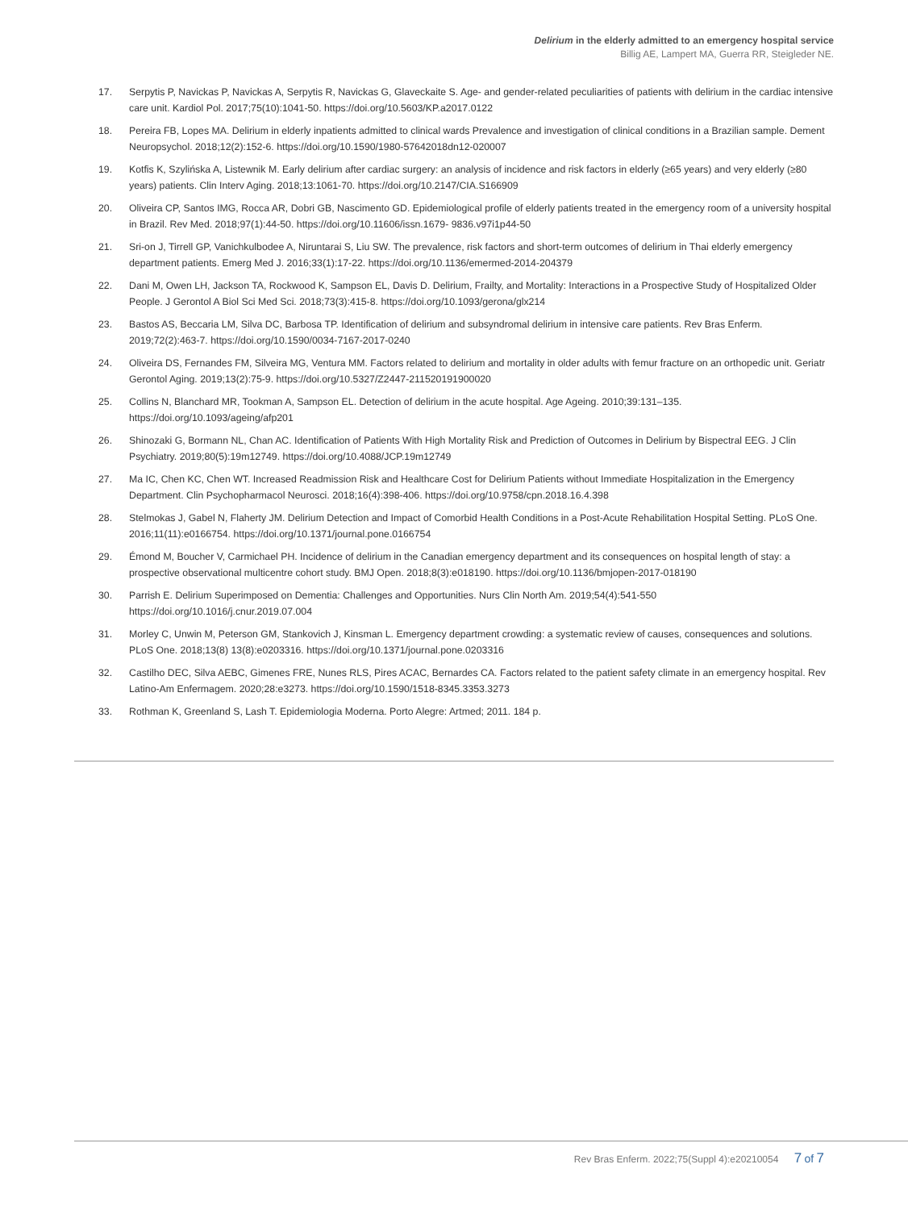Delirium in the elderly admitted to an emergency hospital service
Billig AE, Lampert MA, Guerra RR, Steigleder NE.
17. Serpytis P, Navickas P, Navickas A, Serpytis R, Navickas G, Glaveckaite S. Age- and gender-related peculiarities of patients with delirium in the cardiac intensive care unit. Kardiol Pol. 2017;75(10):1041-50. https://doi.org/10.5603/KP.a2017.0122
18. Pereira FB, Lopes MA. Delirium in elderly inpatients admitted to clinical wards Prevalence and investigation of clinical conditions in a Brazilian sample. Dement Neuropsychol. 2018;12(2):152-6. https://doi.org/10.1590/1980-57642018dn12-020007
19. Kotfis K, Szylińska A, Listewnik M. Early delirium after cardiac surgery: an analysis of incidence and risk factors in elderly (≥65 years) and very elderly (≥80 years) patients. Clin Interv Aging. 2018;13:1061-70. https://doi.org/10.2147/CIA.S166909
20. Oliveira CP, Santos IMG, Rocca AR, Dobri GB, Nascimento GD. Epidemiological profile of elderly patients treated in the emergency room of a university hospital in Brazil. Rev Med. 2018;97(1):44-50. https://doi.org/10.11606/issn.1679- 9836.v97i1p44-50
21. Sri-on J, Tirrell GP, Vanichkulbodee A, Niruntarai S, Liu SW. The prevalence, risk factors and short-term outcomes of delirium in Thai elderly emergency department patients. Emerg Med J. 2016;33(1):17-22. https://doi.org/10.1136/emermed-2014-204379
22. Dani M, Owen LH, Jackson TA, Rockwood K, Sampson EL, Davis D. Delirium, Frailty, and Mortality: Interactions in a Prospective Study of Hospitalized Older People. J Gerontol A Biol Sci Med Sci. 2018;73(3):415-8. https://doi.org/10.1093/gerona/glx214
23. Bastos AS, Beccaria LM, Silva DC, Barbosa TP. Identification of delirium and subsyndromal delirium in intensive care patients. Rev Bras Enferm. 2019;72(2):463-7. https://doi.org/10.1590/0034-7167-2017-0240
24. Oliveira DS, Fernandes FM, Silveira MG, Ventura MM. Factors related to delirium and mortality in older adults with femur fracture on an orthopedic unit. Geriatr Gerontol Aging. 2019;13(2):75-9. https://doi.org/10.5327/Z2447-211520191900020
25. Collins N, Blanchard MR, Tookman A, Sampson EL. Detection of delirium in the acute hospital. Age Ageing. 2010;39:131–135. https://doi.org/10.1093/ageing/afp201
26. Shinozaki G, Bormann NL, Chan AC. Identification of Patients With High Mortality Risk and Prediction of Outcomes in Delirium by Bispectral EEG. J Clin Psychiatry. 2019;80(5):19m12749. https://doi.org/10.4088/JCP.19m12749
27. Ma IC, Chen KC, Chen WT. Increased Readmission Risk and Healthcare Cost for Delirium Patients without Immediate Hospitalization in the Emergency Department. Clin Psychopharmacol Neurosci. 2018;16(4):398-406. https://doi.org/10.9758/cpn.2018.16.4.398
28. Stelmokas J, Gabel N, Flaherty JM. Delirium Detection and Impact of Comorbid Health Conditions in a Post-Acute Rehabilitation Hospital Setting. PLoS One. 2016;11(11):e0166754. https://doi.org/10.1371/journal.pone.0166754
29. Émond M, Boucher V, Carmichael PH. Incidence of delirium in the Canadian emergency department and its consequences on hospital length of stay: a prospective observational multicentre cohort study. BMJ Open. 2018;8(3):e018190. https://doi.org/10.1136/bmjopen-2017-018190
30. Parrish E. Delirium Superimposed on Dementia: Challenges and Opportunities. Nurs Clin North Am. 2019;54(4):541-550 https://doi.org/10.1016/j.cnur.2019.07.004
31. Morley C, Unwin M, Peterson GM, Stankovich J, Kinsman L. Emergency department crowding: a systematic review of causes, consequences and solutions. PLoS One. 2018;13(8) 13(8):e0203316. https://doi.org/10.1371/journal.pone.0203316
32. Castilho DEC, Silva AEBC, Gimenes FRE, Nunes RLS, Pires ACAC, Bernardes CA. Factors related to the patient safety climate in an emergency hospital. Rev Latino-Am Enfermagem. 2020;28:e3273. https://doi.org/10.1590/1518-8345.3353.3273
33. Rothman K, Greenland S, Lash T. Epidemiologia Moderna. Porto Alegre: Artmed; 2011. 184 p.
Rev Bras Enferm. 2022;75(Suppl 4):e20210054 7 of 7